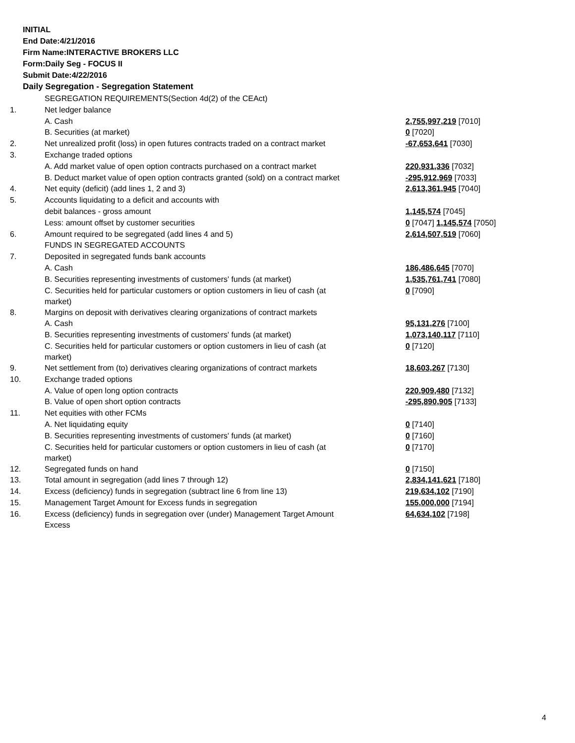INITIAL
End Date:4/21/2016
Firm Name:INTERACTIVE BROKERS LLC
Form:Daily Seg - FOCUS II
Submit Date:4/22/2016
Daily Segregation - Segregation Statement
| | SEGREGATION REQUIREMENTS(Section 4d(2) of the CEAct) | |
| 1. | Net ledger balance | |
| | A. Cash | 2,755,997,219 [7010] |
| | B. Securities (at market) | 0 [7020] |
| 2. | Net unrealized profit (loss) in open futures contracts traded on a contract market | -67,653,641 [7030] |
| 3. | Exchange traded options | |
| | A. Add market value of open option contracts purchased on a contract market | 220,931,336 [7032] |
| | B. Deduct market value of open option contracts granted (sold) on a contract market | -295,912,969 [7033] |
| 4. | Net equity (deficit) (add lines 1, 2 and 3) | 2,613,361,945 [7040] |
| 5. | Accounts liquidating to a deficit and accounts with | |
| | debit balances - gross amount | 1,145,574 [7045] |
| | Less: amount offset by customer securities | 0 [7047] 1,145,574 [7050] |
| 6. | Amount required to be segregated (add lines 4 and 5) | 2,614,507,519 [7060] |
| | FUNDS IN SEGREGATED ACCOUNTS | |
| 7. | Deposited in segregated funds bank accounts | |
| | A. Cash | 186,486,645 [7070] |
| | B. Securities representing investments of customers' funds (at market) | 1,535,761,741 [7080] |
| | C. Securities held for particular customers or option customers in lieu of cash (at market) | 0 [7090] |
| 8. | Margins on deposit with derivatives clearing organizations of contract markets | |
| | A. Cash | 95,131,276 [7100] |
| | B. Securities representing investments of customers' funds (at market) | 1,073,140,117 [7110] |
| | C. Securities held for particular customers or option customers in lieu of cash (at market) | 0 [7120] |
| 9. | Net settlement from (to) derivatives clearing organizations of contract markets | 18,603,267 [7130] |
| 10. | Exchange traded options | |
| | A. Value of open long option contracts | 220,909,480 [7132] |
| | B. Value of open short option contracts | -295,890,905 [7133] |
| 11. | Net equities with other FCMs | |
| | A. Net liquidating equity | 0 [7140] |
| | B. Securities representing investments of customers' funds (at market) | 0 [7160] |
| | C. Securities held for particular customers or option customers in lieu of cash (at market) | 0 [7170] |
| 12. | Segregated funds on hand | 0 [7150] |
| 13. | Total amount in segregation (add lines 7 through 12) | 2,834,141,621 [7180] |
| 14. | Excess (deficiency) funds in segregation (subtract line 6 from line 13) | 219,634,102 [7190] |
| 15. | Management Target Amount for Excess funds in segregation | 155,000,000 [7194] |
| 16. | Excess (deficiency) funds in segregation over (under) Management Target Amount Excess | 64,634,102 [7198] |
4